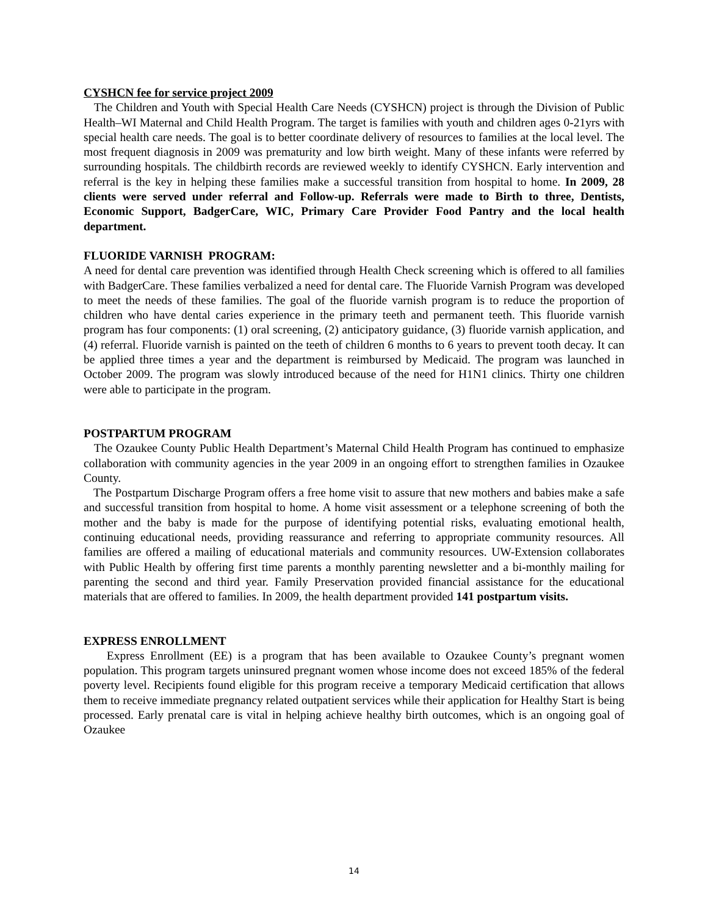CYSHCN fee for service project 2009
The Children and Youth with Special Health Care Needs (CYSHCN) project is through the Division of Public Health–WI Maternal and Child Health Program. The target is families with youth and children ages 0-21yrs with special health care needs. The goal is to better coordinate delivery of resources to families at the local level. The most frequent diagnosis in 2009 was prematurity and low birth weight. Many of these infants were referred by surrounding hospitals. The childbirth records are reviewed weekly to identify CYSHCN. Early intervention and referral is the key in helping these families make a successful transition from hospital to home. In 2009, 28 clients were served under referral and Follow-up. Referrals were made to Birth to three, Dentists, Economic Support, BadgerCare, WIC, Primary Care Provider Food Pantry and the local health department.
FLUORIDE VARNISH PROGRAM:
A need for dental care prevention was identified through Health Check screening which is offered to all families with BadgerCare. These families verbalized a need for dental care. The Fluoride Varnish Program was developed to meet the needs of these families. The goal of the fluoride varnish program is to reduce the proportion of children who have dental caries experience in the primary teeth and permanent teeth. This fluoride varnish program has four components: (1) oral screening, (2) anticipatory guidance, (3) fluoride varnish application, and (4) referral. Fluoride varnish is painted on the teeth of children 6 months to 6 years to prevent tooth decay. It can be applied three times a year and the department is reimbursed by Medicaid. The program was launched in October 2009. The program was slowly introduced because of the need for H1N1 clinics. Thirty one children were able to participate in the program.
POSTPARTUM PROGRAM
The Ozaukee County Public Health Department’s Maternal Child Health Program has continued to emphasize collaboration with community agencies in the year 2009 in an ongoing effort to strengthen families in Ozaukee County.
The Postpartum Discharge Program offers a free home visit to assure that new mothers and babies make a safe and successful transition from hospital to home. A home visit assessment or a telephone screening of both the mother and the baby is made for the purpose of identifying potential risks, evaluating emotional health, continuing educational needs, providing reassurance and referring to appropriate community resources. All families are offered a mailing of educational materials and community resources. UW-Extension collaborates with Public Health by offering first time parents a monthly parenting newsletter and a bi-monthly mailing for parenting the second and third year. Family Preservation provided financial assistance for the educational materials that are offered to families. In 2009, the health department provided 141 postpartum visits.
EXPRESS ENROLLMENT
Express Enrollment (EE) is a program that has been available to Ozaukee County’s pregnant women population. This program targets uninsured pregnant women whose income does not exceed 185% of the federal poverty level. Recipients found eligible for this program receive a temporary Medicaid certification that allows them to receive immediate pregnancy related outpatient services while their application for Healthy Start is being processed. Early prenatal care is vital in helping achieve healthy birth outcomes, which is an ongoing goal of Ozaukee
14